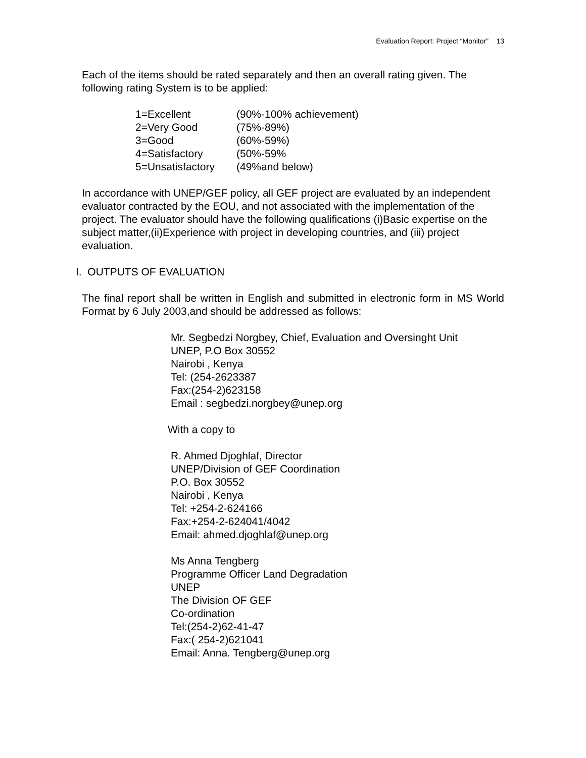Evaluation Report: Project “Monitor” 13
Each of the items should be rated separately and then an overall rating given. The following rating System is to be applied:
| 1=Excellent | (90%-100% achievement) |
| 2=Very Good | (75%-89%) |
| 3=Good | (60%-59%) |
| 4=Satisfactory | (50%-59% |
| 5=Unsatisfactory | (49%and below) |
In accordance with UNEP/GEF policy, all GEF project are evaluated by an independent evaluator contracted by the EOU, and not associated with the implementation of the project. The evaluator should have the following qualifications (i)Basic expertise on the subject matter,(ii)Experience with project in developing countries, and (iii) project evaluation.
I. OUTPUTS OF EVALUATION
The final report shall be written in English and submitted in electronic form in MS World Format by 6 July 2003,and should be addressed as follows:
Mr. Segbedzi Norgbey, Chief, Evaluation and Oversinght Unit
UNEP, P.O Box 30552
Nairobi , Kenya
Tel: (254-2623387
Fax:(254-2)623158
Email : segbedzi.norgbey@unep.org
With a copy to
R. Ahmed Djoghlaf, Director
UNEP/Division of GEF Coordination
P.O. Box 30552
Nairobi , Kenya
Tel: +254-2-624166
Fax:+254-2-624041/4042
Email: ahmed.djoghlaf@unep.org
Ms Anna Tengberg
Programme Officer Land Degradation
UNEP
The Division OF GEF
Co-ordination
Tel:(254-2)62-41-47
Fax:( 254-2)621041
Email: Anna. Tengberg@unep.org